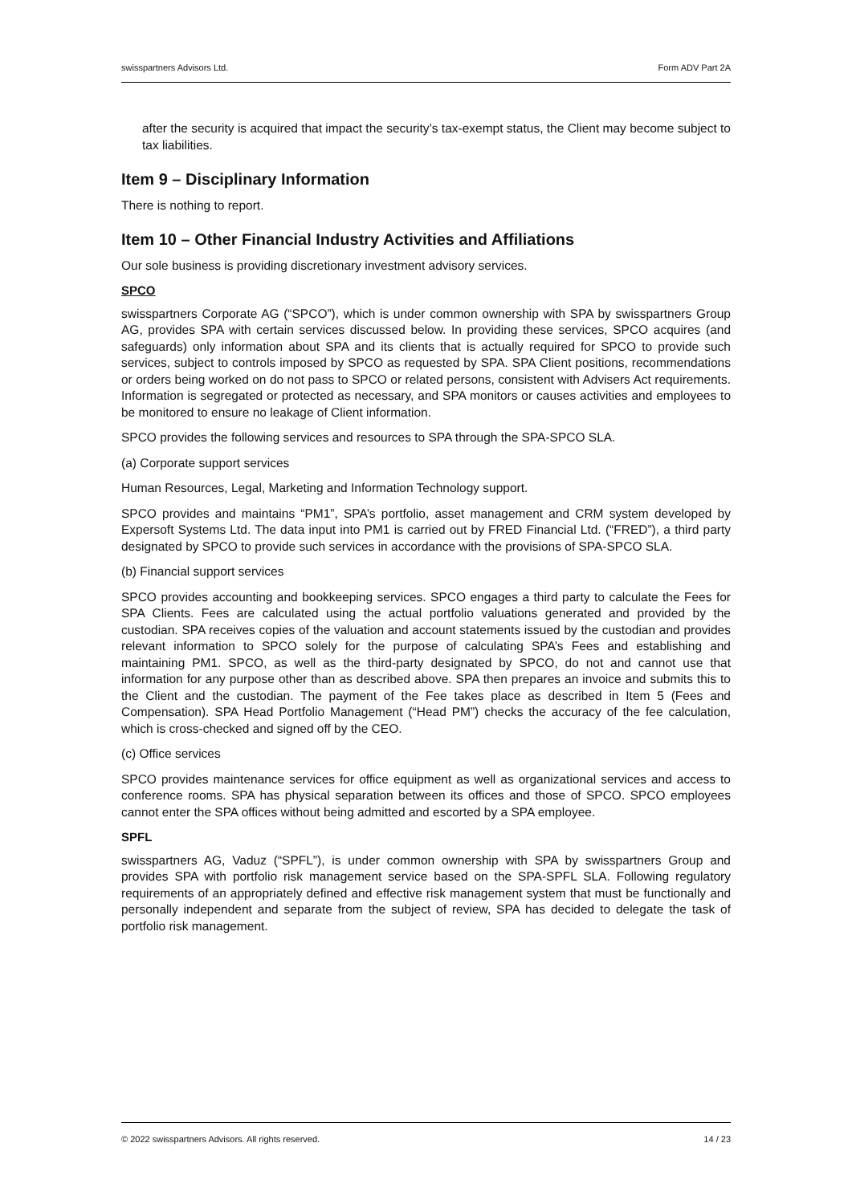swisspartners Advisors Ltd. Form ADV Part 2A
after the security is acquired that impact the security’s tax-exempt status, the Client may become subject to tax liabilities.
Item 9 – Disciplinary Information
There is nothing to report.
Item 10 – Other Financial Industry Activities and Affiliations
Our sole business is providing discretionary investment advisory services.
SPCO
swisspartners Corporate AG (“SPCO”), which is under common ownership with SPA by swisspartners Group AG, provides SPA with certain services discussed below. In providing these services, SPCO acquires (and safeguards) only information about SPA and its clients that is actually required for SPCO to provide such services, subject to controls imposed by SPCO as requested by SPA. SPA Client positions, recommendations or orders being worked on do not pass to SPCO or related persons, consistent with Advisers Act requirements. Information is segregated or protected as necessary, and SPA monitors or causes activities and employees to be monitored to ensure no leakage of Client information.
SPCO provides the following services and resources to SPA through the SPA-SPCO SLA.
(a) Corporate support services
Human Resources, Legal, Marketing and Information Technology support.
SPCO provides and maintains “PM1”, SPA’s portfolio, asset management and CRM system developed by Expersoft Systems Ltd. The data input into PM1 is carried out by FRED Financial Ltd. (“FRED”), a third party designated by SPCO to provide such services in accordance with the provisions of SPA-SPCO SLA.
(b) Financial support services
SPCO provides accounting and bookkeeping services. SPCO engages a third party to calculate the Fees for SPA Clients. Fees are calculated using the actual portfolio valuations generated and provided by the custodian. SPA receives copies of the valuation and account statements issued by the custodian and provides relevant information to SPCO solely for the purpose of calculating SPA’s Fees and establishing and maintaining PM1. SPCO, as well as the third-party designated by SPCO, do not and cannot use that information for any purpose other than as described above. SPA then prepares an invoice and submits this to the Client and the custodian. The payment of the Fee takes place as described in Item 5 (Fees and Compensation). SPA Head Portfolio Management (“Head PM”) checks the accuracy of the fee calculation, which is cross-checked and signed off by the CEO.
(c) Office services
SPCO provides maintenance services for office equipment as well as organizational services and access to conference rooms. SPA has physical separation between its offices and those of SPCO. SPCO employees cannot enter the SPA offices without being admitted and escorted by a SPA employee.
SPFL
swisspartners AG, Vaduz (“SPFL”), is under common ownership with SPA by swisspartners Group and provides SPA with portfolio risk management service based on the SPA-SPFL SLA. Following regulatory requirements of an appropriately defined and effective risk management system that must be functionally and personally independent and separate from the subject of review, SPA has decided to delegate the task of portfolio risk management.
© 2022 swisspartners Advisors. All rights reserved. 14 / 23